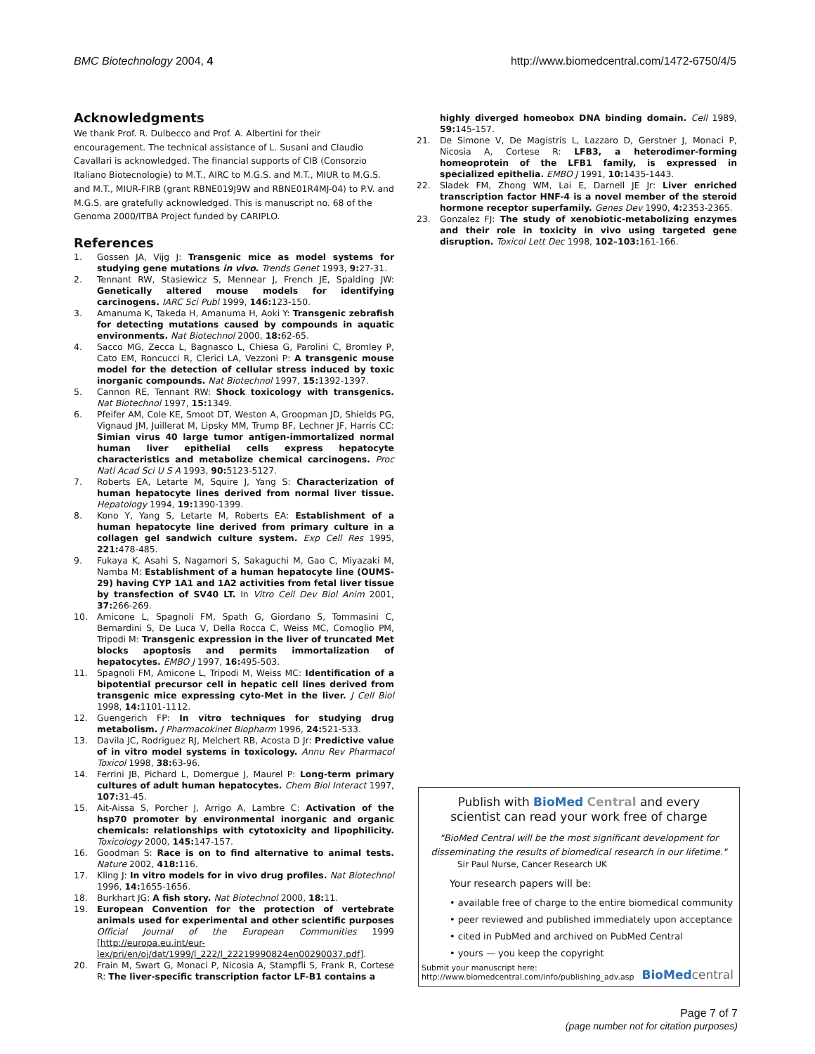BMC Biotechnology 2004, 4 http://www.biomedcentral.com/1472-6750/4/5
Acknowledgments
We thank Prof. R. Dulbecco and Prof. A. Albertini for their encouragement. The technical assistance of L. Susani and Claudio Cavallari is acknowledged. The financial supports of CIB (Consorzio Italiano Biotecnologie) to M.T., AIRC to M.G.S. and M.T., MIUR to M.G.S. and M.T., MIUR-FIRB (grant RBNE019J9W and RBNE01R4MJ-04) to P.V. and M.G.S. are gratefully acknowledged. This is manuscript no. 68 of the Genoma 2000/ITBA Project funded by CARIPLO.
References
1. Gossen JA, Vijg J: Transgenic mice as model systems for studying gene mutations in vivo. Trends Genet 1993, 9: 27-31.
2. Tennant RW, Stasiewicz S, Mennear J, French JE, Spalding JW: Genetically altered mouse models for identifying carcinogens. IARC Sci Publ 1999, 146: 123-150.
3. Amanuma K, Takeda H, Amanuma H, Aoki Y: Transgenic zebrafish for detecting mutations caused by compounds in aquatic environments. Nat Biotechnol 2000, 18: 62-65.
4. Sacco MG, Zecca L, Bagnasco L, Chiesa G, Parolini C, Bromley P, Cato EM, Roncucci R, Clerici LA, Vezzoni P: A transgenic mouse model for the detection of cellular stress induced by toxic inorganic compounds. Nat Biotechnol 1997, 15: 1392-1397.
5. Cannon RE, Tennant RW: Shock toxicology with transgenics. Nat Biotechnol 1997, 15: 1349.
6. Pfeifer AM, Cole KE, Smoot DT, Weston A, Groopman JD, Shields PG, Vignaud JM, Juillerat M, Lipsky MM, Trump BF, Lechner JF, Harris CC: Simian virus 40 large tumor antigen-immortalized normal human liver epithelial cells express hepatocyte characteristics and metabolize chemical carcinogens. Proc Natl Acad Sci U S A 1993, 90: 5123-5127.
7. Roberts EA, Letarte M, Squire J, Yang S: Characterization of human hepatocyte lines derived from normal liver tissue. Hepatology 1994, 19: 1390-1399.
8. Kono Y, Yang S, Letarte M, Roberts EA: Establishment of a human hepatocyte line derived from primary culture in a collagen gel sandwich culture system. Exp Cell Res 1995, 221: 478-485.
9. Fukaya K, Asahi S, Nagamori S, Sakaguchi M, Gao C, Miyazaki M, Namba M: Establishment of a human hepatocyte line (OUMS-29) having CYP 1A1 and 1A2 activities from fetal liver tissue by transfection of SV40 LT. In Vitro Cell Dev Biol Anim 2001, 37: 266-269.
10. Amicone L, Spagnoli FM, Spath G, Giordano S, Tommasini C, Bernardini S, De Luca V, Della Rocca C, Weiss MC, Comoglio PM, Tripodi M: Transgenic expression in the liver of truncated Met blocks apoptosis and permits immortalization of hepatocytes. EMBO J 1997, 16: 495-503.
11. Spagnoli FM, Amicone L, Tripodi M, Weiss MC: Identification of a bipotential precursor cell in hepatic cell lines derived from transgenic mice expressing cyto-Met in the liver. J Cell Biol 1998, 14: 1101-1112.
12. Guengerich FP: In vitro techniques for studying drug metabolism. J Pharmacokinet Biopharm 1996, 24: 521-533.
13. Davila JC, Rodriguez RJ, Melchert RB, Acosta D Jr: Predictive value of in vitro model systems in toxicology. Annu Rev Pharmacol Toxicol 1998, 38: 63-96.
14. Ferrini JB, Pichard L, Domergue J, Maurel P: Long-term primary cultures of adult human hepatocytes. Chem Biol Interact 1997, 107: 31-45.
15. Ait-Aissa S, Porcher J, Arrigo A, Lambre C: Activation of the hsp70 promoter by environmental inorganic and organic chemicals: relationships with cytotoxicity and lipophilicity. Toxicology 2000, 145: 147-157.
16. Goodman S: Race is on to find alternative to animal tests. Nature 2002, 418: 116.
17. Kling J: In vitro models for in vivo drug profiles. Nat Biotechnol 1996, 14: 1655-1656.
18. Burkhart JG: A fish story. Nat Biotechnol 2000, 18: 11.
19. European Convention for the protection of vertebrate animals used for experimental and other scientific purposes Official Journal of the European Communities 1999 [http://europa.eu.int/eur-lex/pri/en/oj/dat/1999/l_222/l_22219990824en00290037.pdf].
20. Frain M, Swart G, Monaci P, Nicosia A, Stampfli S, Frank R, Cortese R: The liver-specific transcription factor LF-B1 contains a
highly diverged homeobox DNA binding domain. Cell 1989, 59: 145-157.
21. De Simone V, De Magistris L, Lazzaro D, Gerstner J, Monaci P, Nicosia A, Cortese R: LFB3, a heterodimer-forming homeoprotein of the LFB1 family, is expressed in specialized epithelia. EMBO J 1991, 10: 1435-1443.
22. Sladek FM, Zhong WM, Lai E, Darnell JE Jr: Liver enriched transcription factor HNF-4 is a novel member of the steroid hormone receptor superfamily. Genes Dev 1990, 4: 2353-2365.
23. Gonzalez FJ: The study of xenobiotic-metabolizing enzymes and their role in toxicity in vivo using targeted gene disruption. Toxicol Lett Dec 1998, 102–103: 161-166.
Publish with BioMed Central and every
scientist can read your work free of charge
"BioMed Central will be the most significant development for
disseminating the results of biomedical research in our lifetime."
Sir Paul Nurse, Cancer Research UK
Your research papers will be:
• available free of charge to the entire biomedical community
• peer reviewed and published immediately upon acceptance
• cited in PubMed and archived on PubMed Central
• yours — you keep the copyright
Submit your manuscript here:
http://www.biomedcentral.com/info/publishing_adv.asp BioMed central
Page 7 of 7
(page number not for citation purposes)